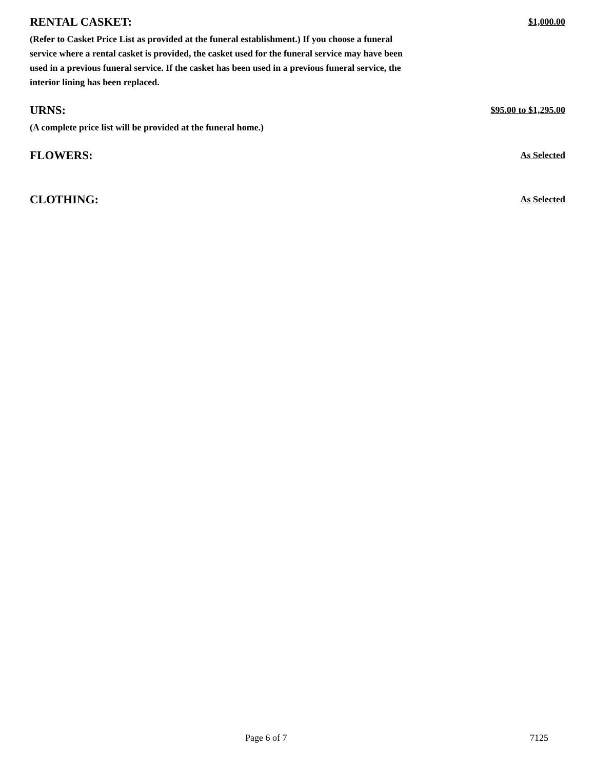RENTAL CASKET:
(Refer to Casket Price List as provided at the funeral establishment.) If you choose a funeral service where a rental casket is provided, the casket used for the funeral service may have been used in a previous funeral service. If the casket has been used in a previous funeral service, the interior lining has been replaced.
$1,000.00
URNS:
(A complete price list will be provided at the funeral home.)
$95.00 to $1,295.00
FLOWERS:
As Selected
CLOTHING:
As Selected
Page 6 of 7 7125